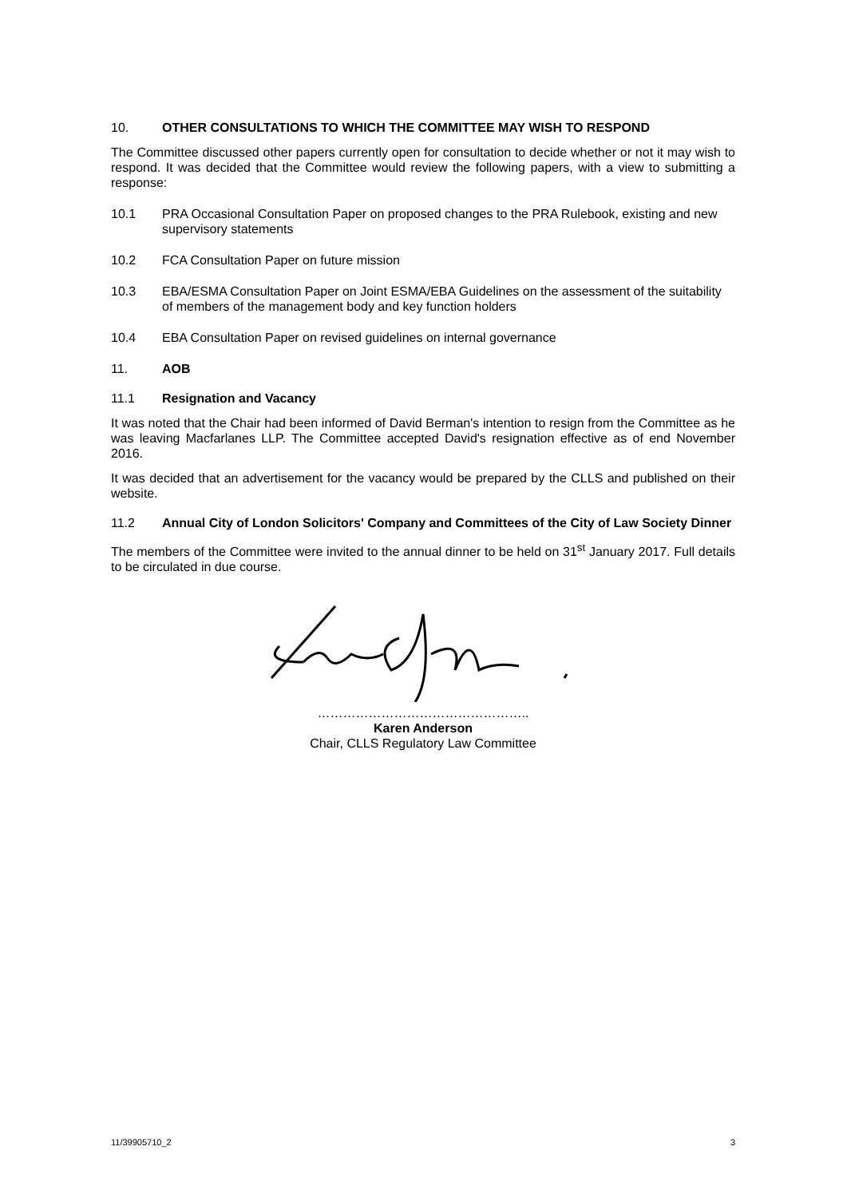10. OTHER CONSULTATIONS TO WHICH THE COMMITTEE MAY WISH TO RESPOND
The Committee discussed other papers currently open for consultation to decide whether or not it may wish to respond. It was decided that the Committee would review the following papers, with a view to submitting a response:
10.1 PRA Occasional Consultation Paper on proposed changes to the PRA Rulebook, existing and new supervisory statements
10.2 FCA Consultation Paper on future mission
10.3 EBA/ESMA Consultation Paper on Joint ESMA/EBA Guidelines on the assessment of the suitability of members of the management body and key function holders
10.4 EBA Consultation Paper on revised guidelines on internal governance
11. AOB
11.1 Resignation and Vacancy
It was noted that the Chair had been informed of David Berman's intention to resign from the Committee as he was leaving Macfarlanes LLP. The Committee accepted David's resignation effective as of end November 2016.
It was decided that an advertisement for the vacancy would be prepared by the CLLS and published on their website.
11.2 Annual City of London Solicitors' Company and Committees of the City of Law Society Dinner
The members of the Committee were invited to the annual dinner to be held on 31<sup>st</sup> January 2017. Full details to be circulated in due course.
…………………………………………..
Karen Anderson
Chair, CLLS Regulatory Law Committee
11/39905710_2 3